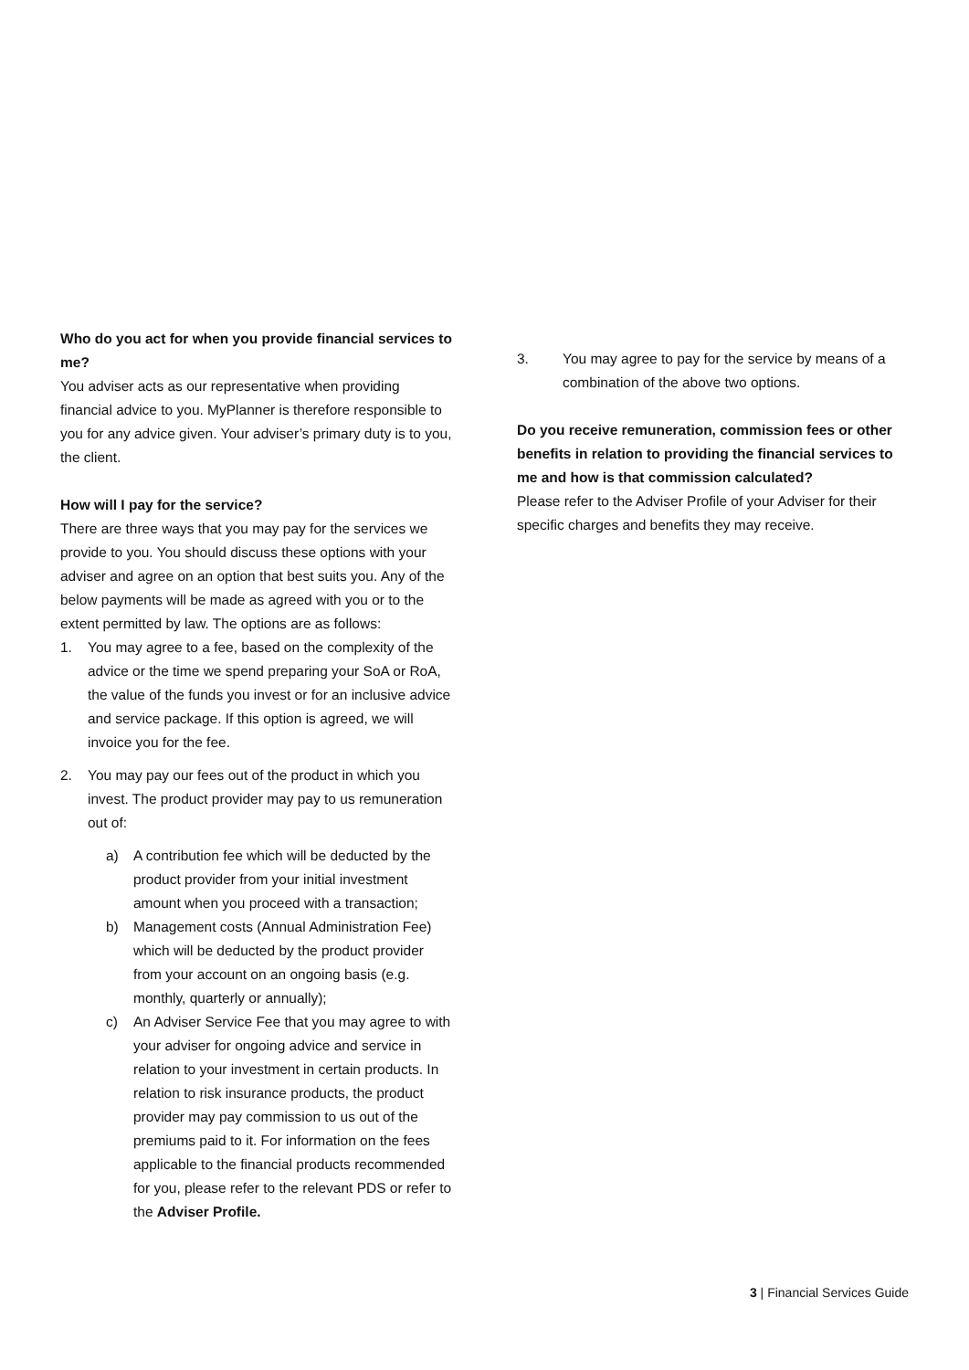Who do you act for when you provide financial services to me?
You adviser acts as our representative when providing financial advice to you. MyPlanner is therefore responsible to you for any advice given. Your adviser’s primary duty is to you, the client.
How will I pay for the service?
There are three ways that you may pay for the services we provide to you. You should discuss these options with your adviser and agree on an option that best suits you. Any of the below payments will be made as agreed with you or to the extent permitted by law. The options are as follows:
1. You may agree to a fee, based on the complexity of the advice or the time we spend preparing your SoA or RoA, the value of the funds you invest or for an inclusive advice and service package. If this option is agreed, we will invoice you for the fee.
2. You may pay our fees out of the product in which you invest. The product provider may pay to us remuneration out of:
a) A contribution fee which will be deducted by the product provider from your initial investment amount when you proceed with a transaction;
b) Management costs (Annual Administration Fee) which will be deducted by the product provider from your account on an ongoing basis (e.g. monthly, quarterly or annually);
c) An Adviser Service Fee that you may agree to with your adviser for ongoing advice and service in relation to your investment in certain products. In relation to risk insurance products, the product provider may pay commission to us out of the premiums paid to it. For information on the fees applicable to the financial products recommended for you, please refer to the relevant PDS or refer to the Adviser Profile.
3. You may agree to pay for the service by means of a combination of the above two options.
Do you receive remuneration, commission fees or other benefits in relation to providing the financial services to me and how is that commission calculated?
Please refer to the Adviser Profile of your Adviser for their specific charges and benefits they may receive.
3 | Financial Services Guide